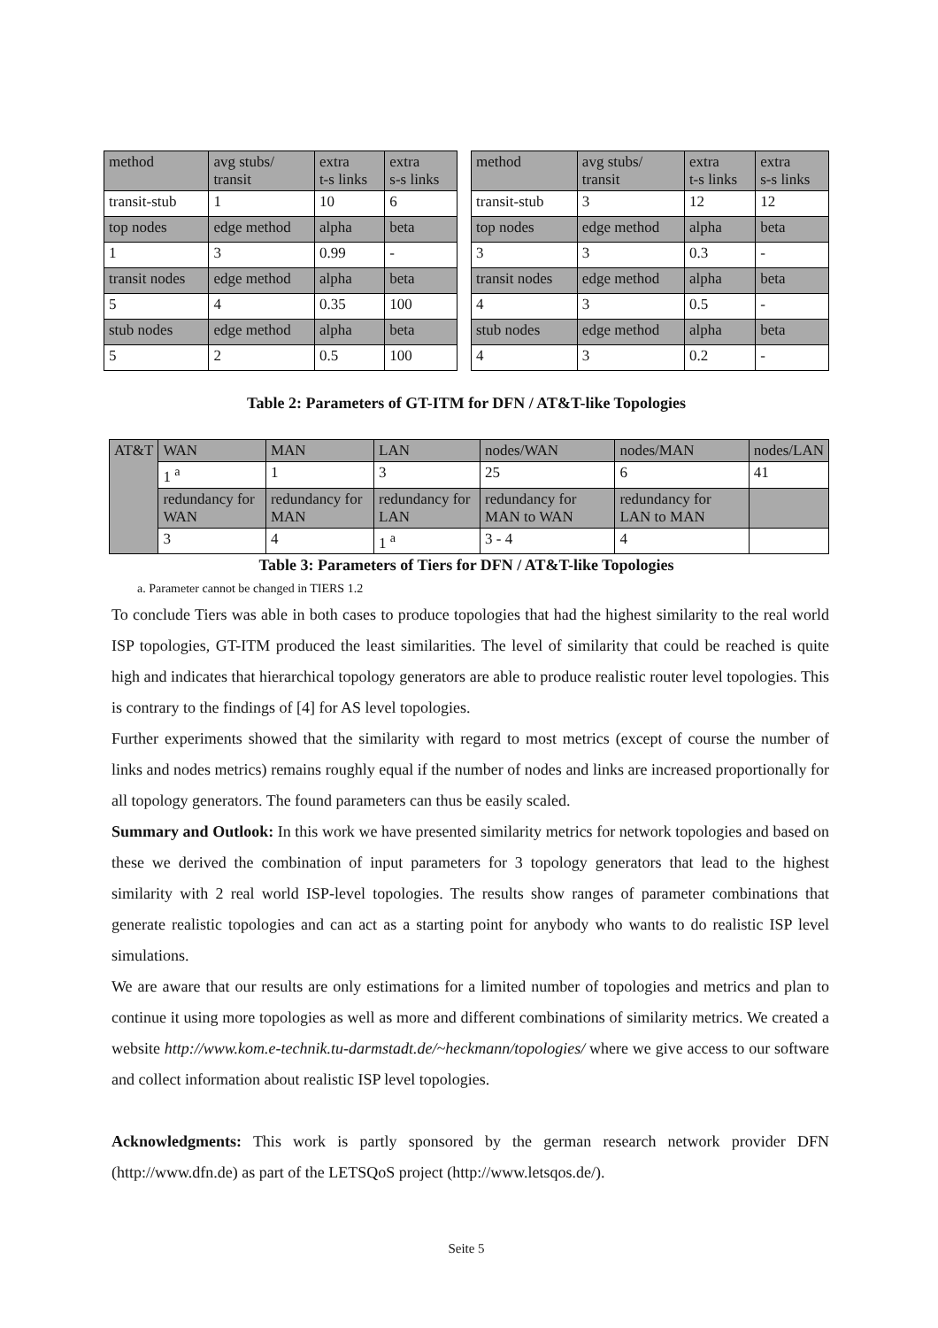| method | avg stubs/ transit | extra t-s links | extra s-s links |
| transit-stub | 1 | 10 | 6 |
| top nodes | edge method | alpha | beta |
| 1 | 3 | 0.99 | - |
| transit nodes | edge method | alpha | beta |
| 5 | 4 | 0.35 | 100 |
| stub nodes | edge method | alpha | beta |
| 5 | 2 | 0.5 | 100 |
| method | avg stubs/ transit | extra t-s links | extra s-s links |
| transit-stub | 3 | 12 | 12 |
| top nodes | edge method | alpha | beta |
| 3 | 3 | 0.3 | - |
| transit nodes | edge method | alpha | beta |
| 4 | 3 | 0.5 | - |
| stub nodes | edge method | alpha | beta |
| 4 | 3 | 0.2 | - |
Table 2: Parameters of GT-ITM for DFN / AT&T-like Topologies
| AT&T | WAN | MAN | LAN | nodes/WAN | nodes/MAN | nodes/LAN |
| | 1 <sup>a</sup> | 1 | 3 | 25 | 6 | 41 |
| | redundancy for WAN | redundancy for MAN | redundancy for LAN | redundancy for MAN to WAN | redundancy for LAN to MAN | |
| | 3 | 4 | 1 <sup>a</sup> | 3 - 4 | 4 | |
Table 3: Parameters of Tiers for DFN / AT&T-like Topologies
a. Parameter cannot be changed in TIERS 1.2
To conclude Tiers was able in both cases to produce topologies that had the highest similarity to the real world ISP topologies, GT-ITM produced the least similarities. The level of similarity that could be reached is quite high and indicates that hierarchical topology generators are able to produce realistic router level topologies. This is contrary to the findings of [4] for AS level topologies.
Further experiments showed that the similarity with regard to most metrics (except of course the number of links and nodes metrics) remains roughly equal if the number of nodes and links are increased proportionally for all topology generators. The found parameters can thus be easily scaled.
Summary and Outlook: In this work we have presented similarity metrics for network topologies and based on these we derived the combination of input parameters for 3 topology generators that lead to the highest similarity with 2 real world ISP-level topologies. The results show ranges of parameter combinations that generate realistic topologies and can act as a starting point for anybody who wants to do realistic ISP level simulations.
We are aware that our results are only estimations for a limited number of topologies and metrics and plan to continue it using more topologies as well as more and different combinations of similarity metrics. We created a website http://www.kom.e-technik.tu-darmstadt.de/~heckmann/topologies/ where we give access to our software and collect information about realistic ISP level topologies.
Acknowledgments: This work is partly sponsored by the german research network provider DFN (http://www.dfn.de) as part of the LETSQoS project (http://www.letsqos.de/).
Seite 5